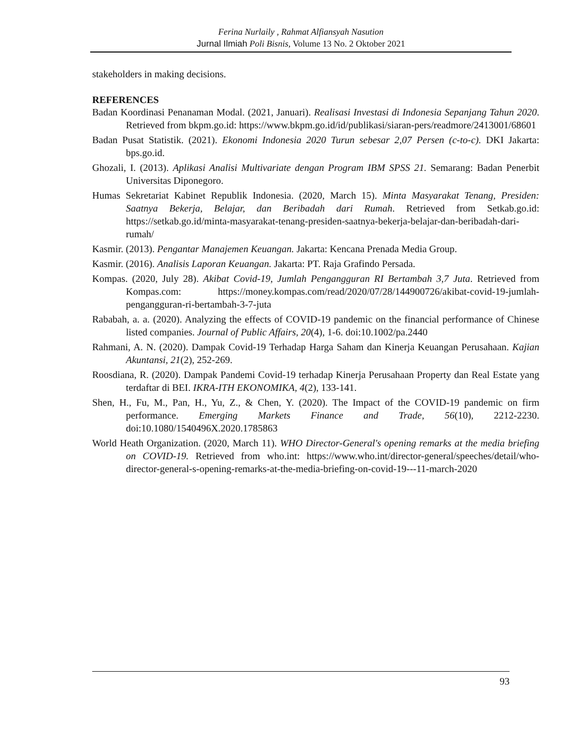Ferina Nurlaily , Rahmat Alfiansyah Nasution
Jurnal Ilmiah Poli Bisnis, Volume 13 No. 2 Oktober 2021
stakeholders in making decisions.
REFERENCES
Badan Koordinasi Penanaman Modal. (2021, Januari). Realisasi Investasi di Indonesia Sepanjang Tahun 2020. Retrieved from bkpm.go.id: https://www.bkpm.go.id/id/publikasi/siaran-pers/readmore/2413001/68601
Badan Pusat Statistik. (2021). Ekonomi Indonesia 2020 Turun sebesar 2,07 Persen (c-to-c). DKI Jakarta: bps.go.id.
Ghozali, I. (2013). Aplikasi Analisi Multivariate dengan Program IBM SPSS 21. Semarang: Badan Penerbit Universitas Diponegoro.
Humas Sekretariat Kabinet Republik Indonesia. (2020, March 15). Minta Masyarakat Tenang, Presiden: Saatnya Bekerja, Belajar, dan Beribadah dari Rumah. Retrieved from Setkab.go.id: https://setkab.go.id/minta-masyarakat-tenang-presiden-saatnya-bekerja-belajar-dan-beribadah-dari-rumah/
Kasmir. (2013). Pengantar Manajemen Keuangan. Jakarta: Kencana Prenada Media Group.
Kasmir. (2016). Analisis Laporan Keuangan. Jakarta: PT. Raja Grafindo Persada.
Kompas. (2020, July 28). Akibat Covid-19, Jumlah Pengangguran RI Bertambah 3,7 Juta. Retrieved from Kompas.com: https://money.kompas.com/read/2020/07/28/144900726/akibat-covid-19-jumlah-pengangguran-ri-bertambah-3-7-juta
Rababah, a. a. (2020). Analyzing the effects of COVID-19 pandemic on the financial performance of Chinese listed companies. Journal of Public Affairs, 20(4), 1-6. doi:10.1002/pa.2440
Rahmani, A. N. (2020). Dampak Covid-19 Terhadap Harga Saham dan Kinerja Keuangan Perusahaan. Kajian Akuntansi, 21(2), 252-269.
Roosdiana, R. (2020). Dampak Pandemi Covid-19 terhadap Kinerja Perusahaan Property dan Real Estate yang terdaftar di BEI. IKRA-ITH EKONOMIKA, 4(2), 133-141.
Shen, H., Fu, M., Pan, H., Yu, Z., & Chen, Y. (2020). The Impact of the COVID-19 pandemic on firm performance. Emerging Markets Finance and Trade, 56(10), 2212-2230. doi:10.1080/1540496X.2020.1785863
World Heath Organization. (2020, March 11). WHO Director-General's opening remarks at the media briefing on COVID-19. Retrieved from who.int: https://www.who.int/director-general/speeches/detail/who-director-general-s-opening-remarks-at-the-media-briefing-on-covid-19---11-march-2020
93